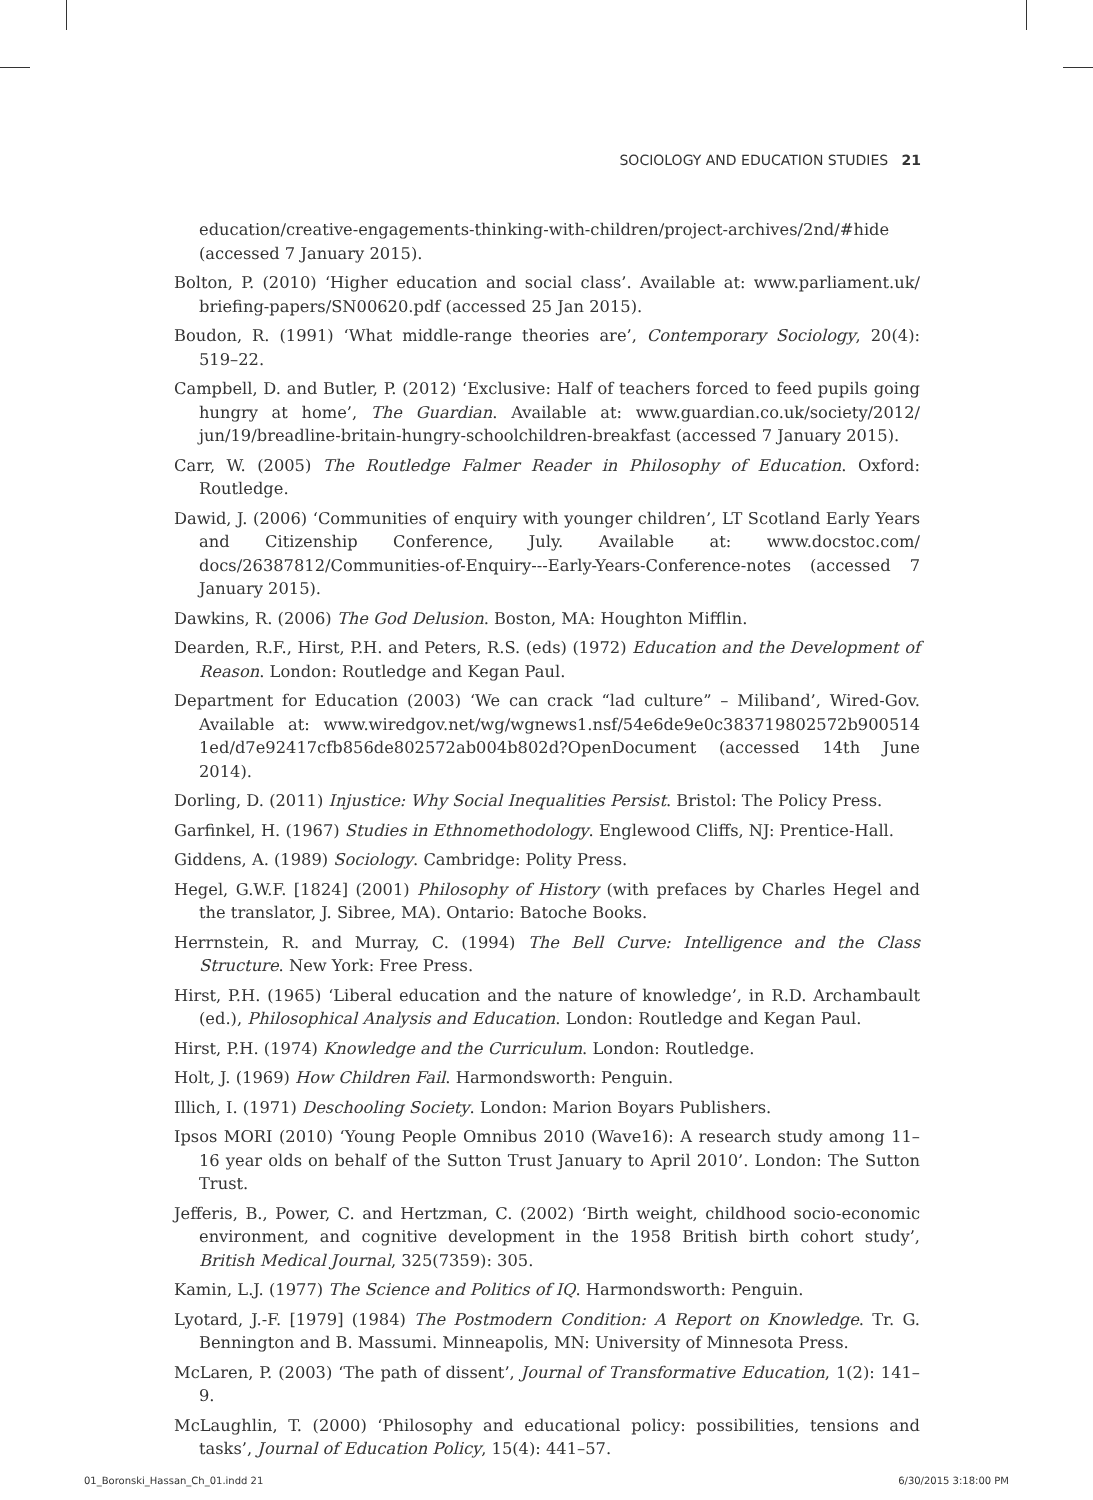SOCIOLOGY AND EDUCATION STUDIES 21
education/creative-engagements-thinking-with-children/project-archives/2nd/#hide (accessed 7 January 2015).
Bolton, P. (2010) ‘Higher education and social class’. Available at: www.parliament.uk/ briefing-papers/SN00620.pdf (accessed 25 Jan 2015).
Boudon, R. (1991) ‘What middle-range theories are’, Contemporary Sociology, 20(4): 519–22.
Campbell, D. and Butler, P. (2012) ‘Exclusive: Half of teachers forced to feed pupils going hungry at home’, The Guardian. Available at: www.guardian.co.uk/society/2012/ jun/19/breadline-britain-hungry-schoolchildren-breakfast (accessed 7 January 2015).
Carr, W. (2005) The Routledge Falmer Reader in Philosophy of Education. Oxford: Routledge.
Dawid, J. (2006) ‘Communities of enquiry with younger children’, LT Scotland Early Years and Citizenship Conference, July. Available at: www.docstoc.com/ docs/26387812/Communities-of-Enquiry---Early-Years-Conference-notes (accessed 7 January 2015).
Dawkins, R. (2006) The God Delusion. Boston, MA: Houghton Mifflin.
Dearden, R.F., Hirst, P.H. and Peters, R.S. (eds) (1972) Education and the Development of Reason. London: Routledge and Kegan Paul.
Department for Education (2003) ‘We can crack “lad culture” – Miliband’, Wired-Gov. Available at: www.wiredgov.net/wg/wgnews1.nsf/54e6de9e0c383719802572b900514 1ed/d7e92417cfb856de802572ab004b802d?OpenDocument (accessed 14th June 2014).
Dorling, D. (2011) Injustice: Why Social Inequalities Persist. Bristol: The Policy Press.
Garfinkel, H. (1967) Studies in Ethnomethodology. Englewood Cliffs, NJ: Prentice-Hall.
Giddens, A. (1989) Sociology. Cambridge: Polity Press.
Hegel, G.W.F. [1824] (2001) Philosophy of History (with prefaces by Charles Hegel and the translator, J. Sibree, MA). Ontario: Batoche Books.
Herrnstein, R. and Murray, C. (1994) The Bell Curve: Intelligence and the Class Structure. New York: Free Press.
Hirst, P.H. (1965) ‘Liberal education and the nature of knowledge’, in R.D. Archambault (ed.), Philosophical Analysis and Education. London: Routledge and Kegan Paul.
Hirst, P.H. (1974) Knowledge and the Curriculum. London: Routledge.
Holt, J. (1969) How Children Fail. Harmondsworth: Penguin.
Illich, I. (1971) Deschooling Society. London: Marion Boyars Publishers.
Ipsos MORI (2010) ‘Young People Omnibus 2010 (Wave16): A research study among 11–16 year olds on behalf of the Sutton Trust January to April 2010’. London: The Sutton Trust.
Jefferis, B., Power, C. and Hertzman, C. (2002) ‘Birth weight, childhood socio-economic environment, and cognitive development in the 1958 British birth cohort study’, British Medical Journal, 325(7359): 305.
Kamin, L.J. (1977) The Science and Politics of IQ. Harmondsworth: Penguin.
Lyotard, J.-F. [1979] (1984) The Postmodern Condition: A Report on Knowledge. Tr. G. Bennington and B. Massumi. Minneapolis, MN: University of Minnesota Press.
McLaren, P. (2003) ‘The path of dissent’, Journal of Transformative Education, 1(2): 141–9.
McLaughlin, T. (2000) ‘Philosophy and educational policy: possibilities, tensions and tasks’, Journal of Education Policy, 15(4): 441–57.
01_Boronski_Hassan_Ch_01.indd 21 6/30/2015 3:18:00 PM